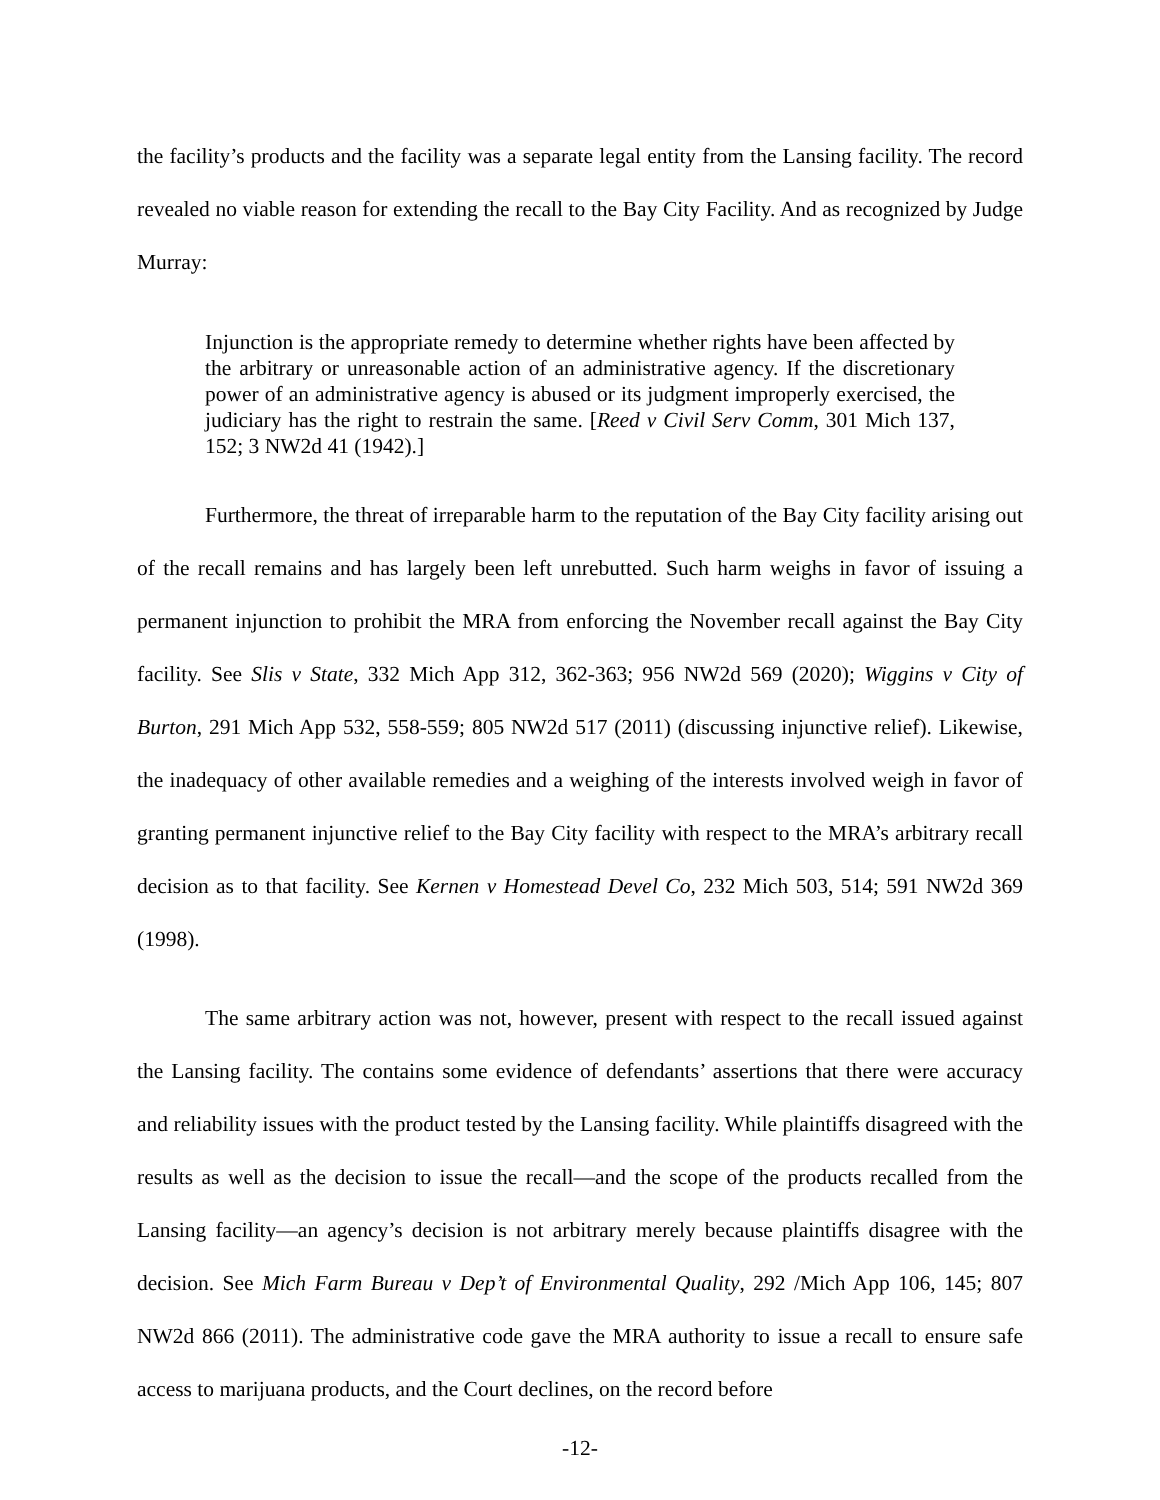the facility’s products and the facility was a separate legal entity from the Lansing facility. The record revealed no viable reason for extending the recall to the Bay City Facility. And as recognized by Judge Murray:
Injunction is the appropriate remedy to determine whether rights have been affected by the arbitrary or unreasonable action of an administrative agency. If the discretionary power of an administrative agency is abused or its judgment improperly exercised, the judiciary has the right to restrain the same. [Reed v Civil Serv Comm, 301 Mich 137, 152; 3 NW2d 41 (1942).]
Furthermore, the threat of irreparable harm to the reputation of the Bay City facility arising out of the recall remains and has largely been left unrebutted. Such harm weighs in favor of issuing a permanent injunction to prohibit the MRA from enforcing the November recall against the Bay City facility. See Slis v State, 332 Mich App 312, 362-363; 956 NW2d 569 (2020); Wiggins v City of Burton, 291 Mich App 532, 558-559; 805 NW2d 517 (2011) (discussing injunctive relief). Likewise, the inadequacy of other available remedies and a weighing of the interests involved weigh in favor of granting permanent injunctive relief to the Bay City facility with respect to the MRA’s arbitrary recall decision as to that facility. See Kernen v Homestead Devel Co, 232 Mich 503, 514; 591 NW2d 369 (1998).
The same arbitrary action was not, however, present with respect to the recall issued against the Lansing facility. The contains some evidence of defendants’ assertions that there were accuracy and reliability issues with the product tested by the Lansing facility. While plaintiffs disagreed with the results as well as the decision to issue the recall—and the scope of the products recalled from the Lansing facility—an agency’s decision is not arbitrary merely because plaintiffs disagree with the decision. See Mich Farm Bureau v Dep’t of Environmental Quality, 292 /Mich App 106, 145; 807 NW2d 866 (2011). The administrative code gave the MRA authority to issue a recall to ensure safe access to marijuana products, and the Court declines, on the record before
-12-